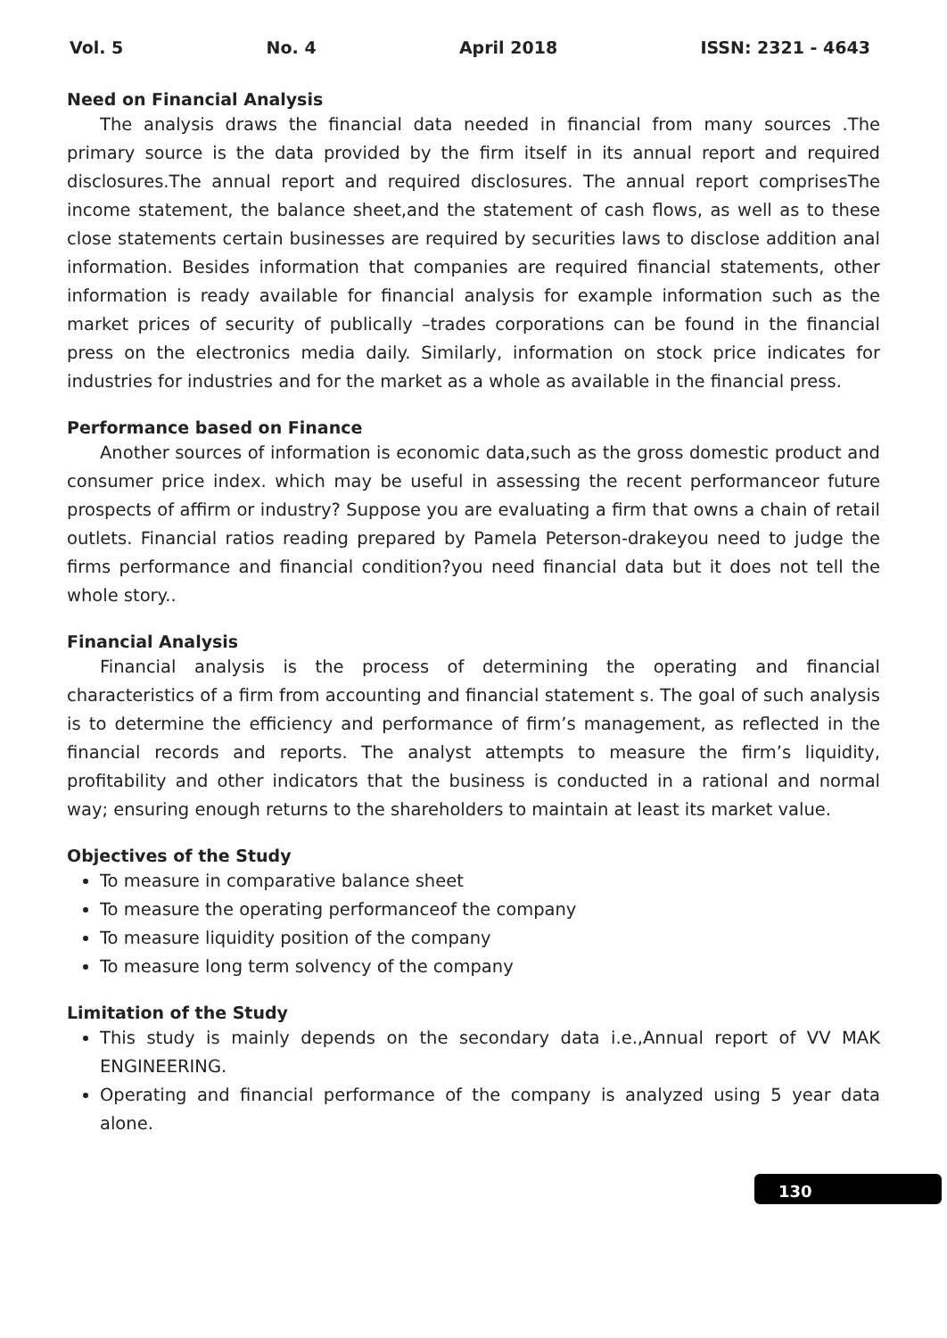Vol. 5 No. 4 April 2018 ISSN: 2321 - 4643
Need on Financial Analysis
The analysis draws the financial data needed in financial from many sources .The primary source is the data provided by the firm itself in its annual report and required disclosures.The annual report and required disclosures. The annual report comprisesThe income statement, the balance sheet,and the statement of cash flows, as well as to these close statements certain businesses are required by securities laws to disclose addition anal information. Besides information that companies are required financial statements, other information is ready available for financial analysis for example information such as the market prices of security of publically –trades corporations can be found in the financial press on the electronics media daily. Similarly, information on stock price indicates for industries for industries and for the market as a whole as available in the financial press.
Performance based on Finance
Another sources of information is economic data,such as the gross domestic product and consumer price index. which may be useful in assessing the recent performanceor future prospects of affirm or industry? Suppose you are evaluating a firm that owns a chain of retail outlets. Financial ratios reading prepared by Pamela Peterson-drakeyou need to judge the firms performance and financial condition?you need financial data but it does not tell the whole story..
Financial Analysis
Financial analysis is the process of determining the operating and financial characteristics of a firm from accounting and financial statement s. The goal of such analysis is to determine the efficiency and performance of firm’s management, as reflected in the financial records and reports. The analyst attempts to measure the firm’s liquidity, profitability and other indicators that the business is conducted in a rational and normal way; ensuring enough returns to the shareholders to maintain at least its market value.
Objectives of the Study
To measure in comparative balance sheet
To measure the operating performanceof the company
To measure liquidity position of the company
To measure long term solvency of the company
Limitation of the Study
This study is mainly depends on the secondary data i.e.,Annual report of VV MAK ENGINEERING.
Operating and financial performance of the company is analyzed using 5 year data alone.
130